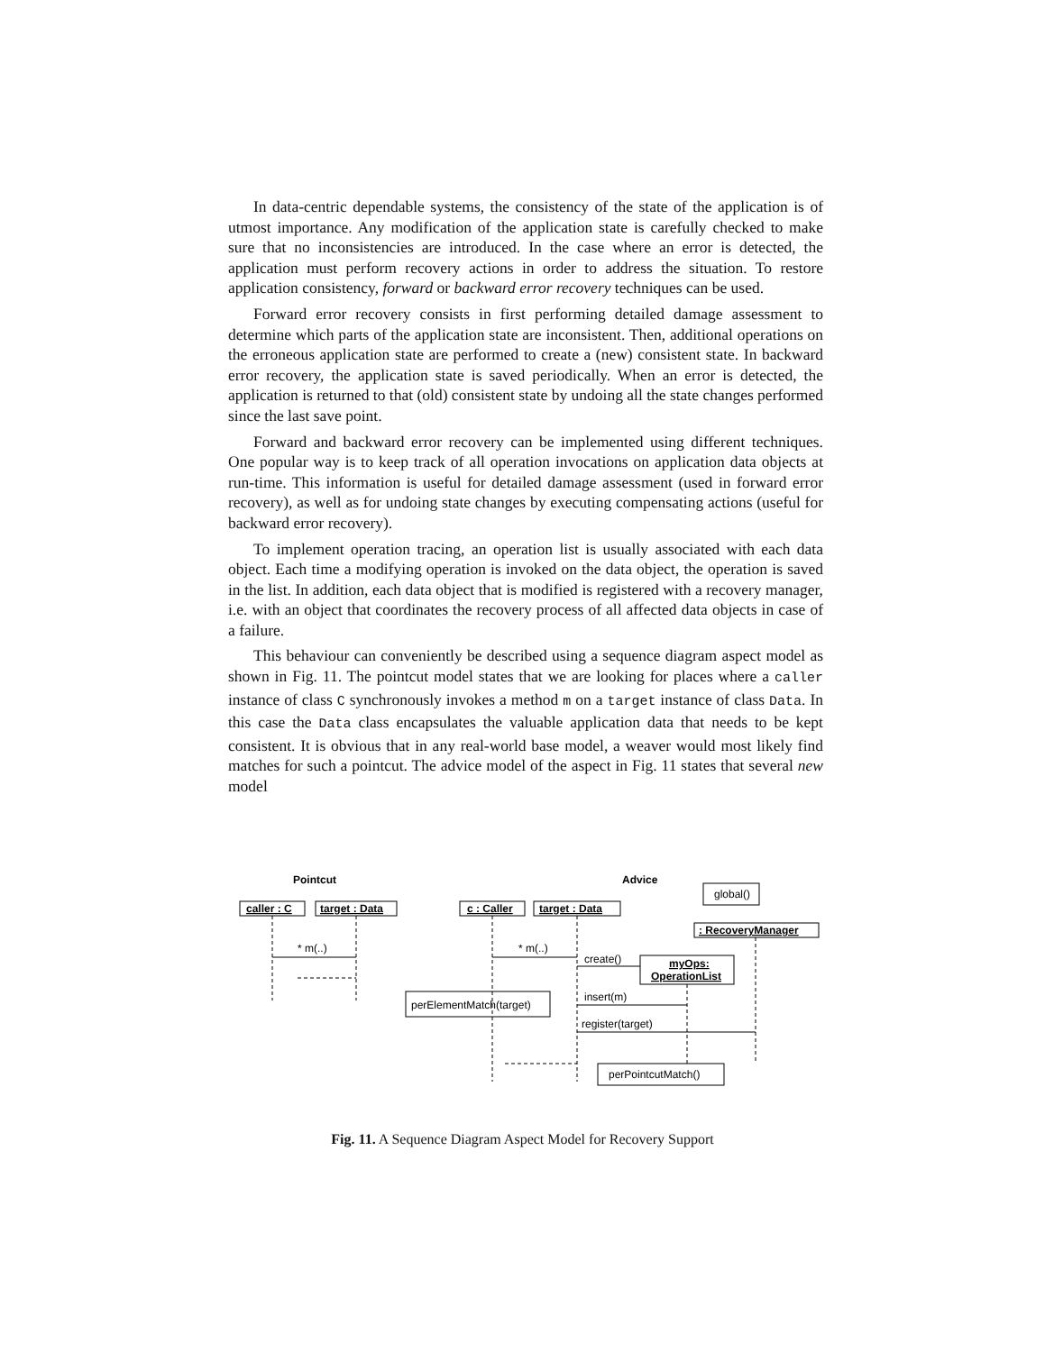In data-centric dependable systems, the consistency of the state of the application is of utmost importance. Any modification of the application state is carefully checked to make sure that no inconsistencies are introduced. In the case where an error is detected, the application must perform recovery actions in order to address the situation. To restore application consistency, forward or backward error recovery techniques can be used.
Forward error recovery consists in first performing detailed damage assessment to determine which parts of the application state are inconsistent. Then, additional operations on the erroneous application state are performed to create a (new) consistent state. In backward error recovery, the application state is saved periodically. When an error is detected, the application is returned to that (old) consistent state by undoing all the state changes performed since the last save point.
Forward and backward error recovery can be implemented using different techniques. One popular way is to keep track of all operation invocations on application data objects at run-time. This information is useful for detailed damage assessment (used in forward error recovery), as well as for undoing state changes by executing compensating actions (useful for backward error recovery).
To implement operation tracing, an operation list is usually associated with each data object. Each time a modifying operation is invoked on the data object, the operation is saved in the list. In addition, each data object that is modified is registered with a recovery manager, i.e. with an object that coordinates the recovery process of all affected data objects in case of a failure.
This behaviour can conveniently be described using a sequence diagram aspect model as shown in Fig. 11. The pointcut model states that we are looking for places where a caller instance of class C synchronously invokes a method m on a target instance of class Data. In this case the Data class encapsulates the valuable application data that needs to be kept consistent. It is obvious that in any real-world base model, a weaver would most likely find matches for such a pointcut. The advice model of the aspect in Fig. 11 states that several new model
caller : C
target : Data
c : Caller
target : Data
: RecoveryManager
myOps:
OperationList
Pointcut
Advice
* m(..)
* m(..)
global()
create()
perElementMatch(target)
insert(m)
register(target)
perPointcutMatch()
Fig. 11. A Sequence Diagram Aspect Model for Recovery Support